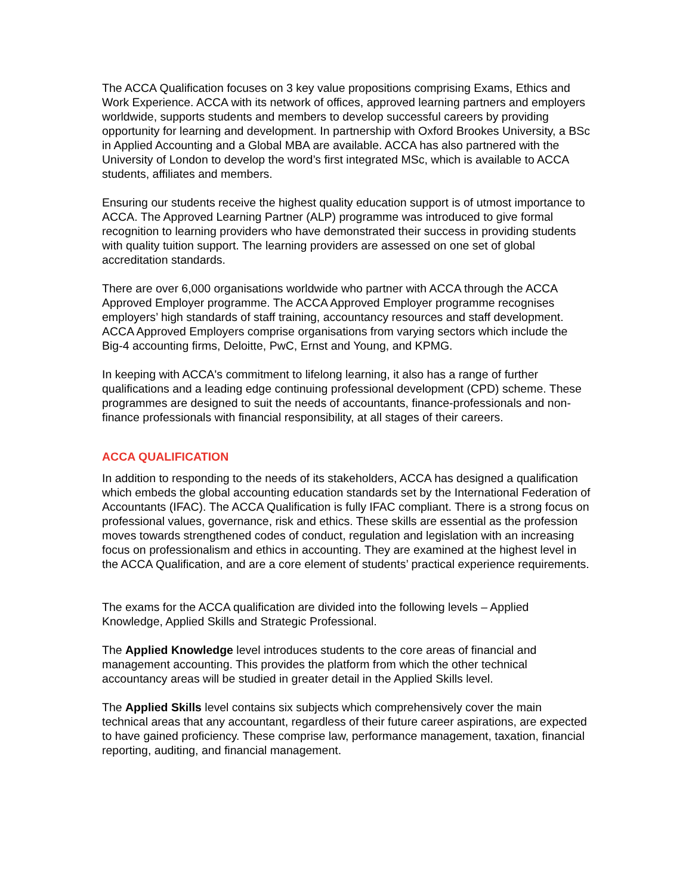The ACCA Qualification focuses on 3 key value propositions comprising Exams, Ethics and Work Experience. ACCA with its network of offices, approved learning partners and employers worldwide, supports students and members to develop successful careers by providing opportunity for learning and development. In partnership with Oxford Brookes University, a BSc in Applied Accounting and a Global MBA are available. ACCA has also partnered with the University of London to develop the word’s first integrated MSc, which is available to ACCA students, affiliates and members.
Ensuring our students receive the highest quality education support is of utmost importance to ACCA. The Approved Learning Partner (ALP) programme was introduced to give formal recognition to learning providers who have demonstrated their success in providing students with quality tuition support. The learning providers are assessed on one set of global accreditation standards.
There are over 6,000 organisations worldwide who partner with ACCA through the ACCA Approved Employer programme. The ACCA Approved Employer programme recognises employers’ high standards of staff training, accountancy resources and staff development. ACCA Approved Employers comprise organisations from varying sectors which include the Big-4 accounting firms, Deloitte, PwC, Ernst and Young, and KPMG.
In keeping with ACCA's commitment to lifelong learning, it also has a range of further qualifications and a leading edge continuing professional development (CPD) scheme. These programmes are designed to suit the needs of accountants, finance-professionals and non-finance professionals with financial responsibility, at all stages of their careers.
ACCA QUALIFICATION
In addition to responding to the needs of its stakeholders, ACCA has designed a qualification which embeds the global accounting education standards set by the International Federation of Accountants (IFAC). The ACCA Qualification is fully IFAC compliant. There is a strong focus on professional values, governance, risk and ethics. These skills are essential as the profession moves towards strengthened codes of conduct, regulation and legislation with an increasing focus on professionalism and ethics in accounting. They are examined at the highest level in the ACCA Qualification, and are a core element of students’ practical experience requirements.
The exams for the ACCA qualification are divided into the following levels – Applied Knowledge, Applied Skills and Strategic Professional.
The Applied Knowledge level introduces students to the core areas of financial and management accounting. This provides the platform from which the other technical accountancy areas will be studied in greater detail in the Applied Skills level.
The Applied Skills level contains six subjects which comprehensively cover the main technical areas that any accountant, regardless of their future career aspirations, are expected to have gained proficiency. These comprise law, performance management, taxation, financial reporting, auditing, and financial management.